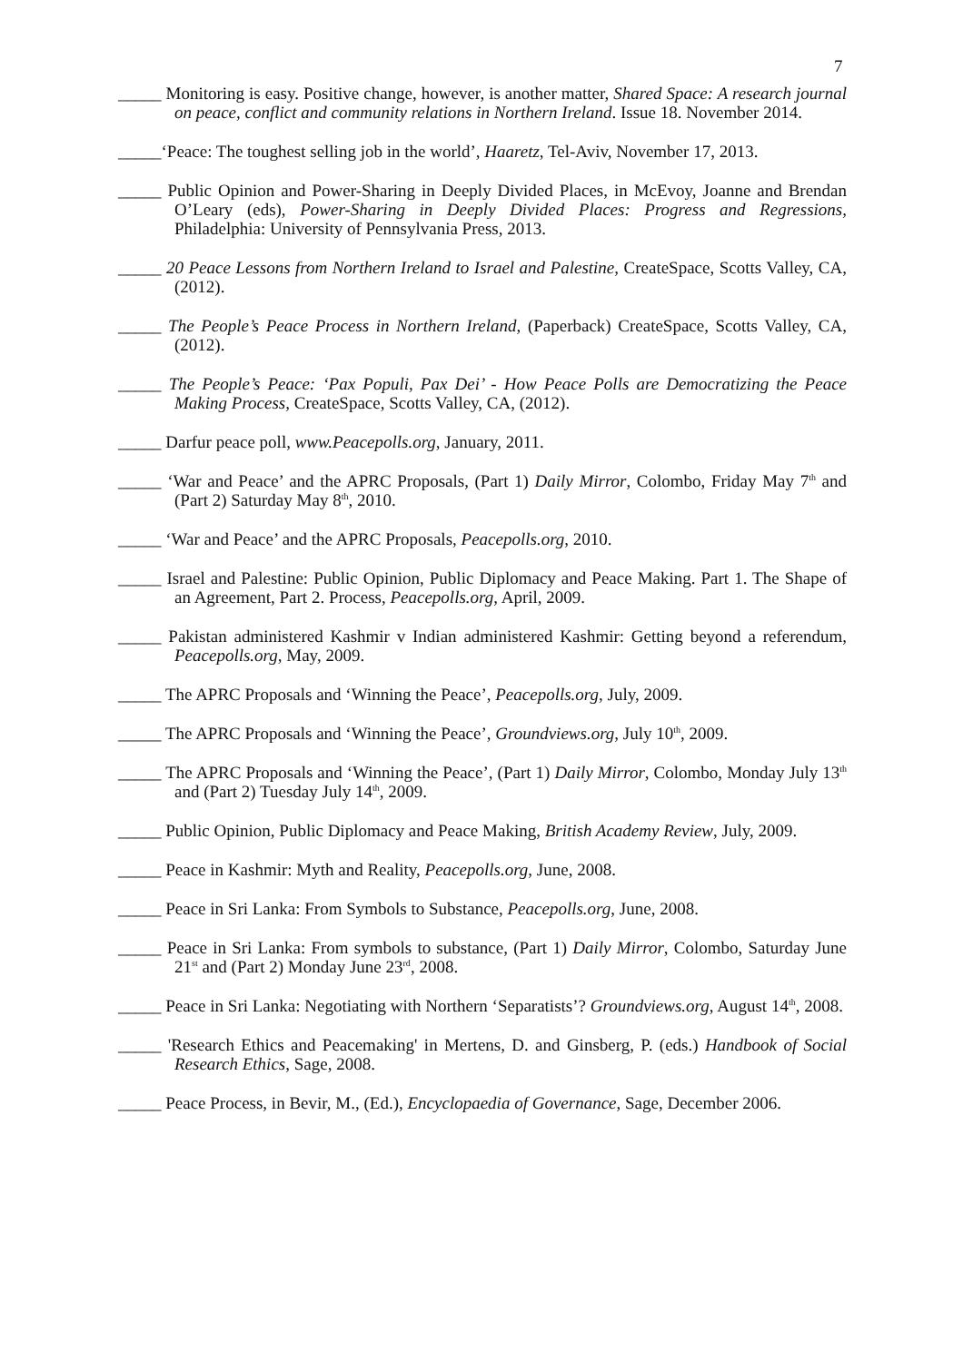7
_____ Monitoring is easy. Positive change, however, is another matter, Shared Space: A research journal on peace, conflict and community relations in Northern Ireland. Issue 18. November 2014.
_____‘Peace: The toughest selling job in the world’, Haaretz, Tel-Aviv, November 17, 2013.
_____ Public Opinion and Power-Sharing in Deeply Divided Places, in McEvoy, Joanne and Brendan O’Leary (eds), Power-Sharing in Deeply Divided Places: Progress and Regressions, Philadelphia: University of Pennsylvania Press, 2013.
_____ 20 Peace Lessons from Northern Ireland to Israel and Palestine, CreateSpace, Scotts Valley, CA, (2012).
_____ The People’s Peace Process in Northern Ireland, (Paperback) CreateSpace, Scotts Valley, CA, (2012).
_____ The People’s Peace: ‘Pax Populi, Pax Dei’ - How Peace Polls are Democratizing the Peace Making Process, CreateSpace, Scotts Valley, CA, (2012).
_____ Darfur peace poll, www.Peacepolls.org, January, 2011.
_____ ‘War and Peace’ and the APRC Proposals, (Part 1) Daily Mirror, Colombo, Friday May 7<sup>th</sup> and (Part 2) Saturday May 8<sup>th</sup>, 2010.
_____ ‘War and Peace’ and the APRC Proposals, Peacepolls.org, 2010.
_____ Israel and Palestine: Public Opinion, Public Diplomacy and Peace Making. Part 1. The Shape of an Agreement, Part 2. Process, Peacepolls.org, April, 2009.
_____ Pakistan administered Kashmir v Indian administered Kashmir: Getting beyond a referendum, Peacepolls.org, May, 2009.
_____ The APRC Proposals and ‘Winning the Peace’, Peacepolls.org, July, 2009.
_____ The APRC Proposals and ‘Winning the Peace’, Groundviews.org, July 10<sup>th</sup>, 2009.
_____ The APRC Proposals and ‘Winning the Peace’, (Part 1) Daily Mirror, Colombo, Monday July 13<sup>th</sup> and (Part 2) Tuesday July 14<sup>th</sup>, 2009.
_____ Public Opinion, Public Diplomacy and Peace Making, British Academy Review, July, 2009.
_____ Peace in Kashmir: Myth and Reality, Peacepolls.org, June, 2008.
_____ Peace in Sri Lanka: From Symbols to Substance, Peacepolls.org, June, 2008.
_____ Peace in Sri Lanka: From symbols to substance, (Part 1) Daily Mirror, Colombo, Saturday June 21<sup>st</sup> and (Part 2) Monday June 23<sup>rd</sup>, 2008.
_____ Peace in Sri Lanka: Negotiating with Northern ‘Separatists’? Groundviews.org, August 14<sup>th</sup>, 2008.
_____ 'Research Ethics and Peacemaking' in Mertens, D. and Ginsberg, P. (eds.) Handbook of Social Research Ethics, Sage, 2008.
_____ Peace Process, in Bevir, M., (Ed.), Encyclopaedia of Governance, Sage, December 2006.